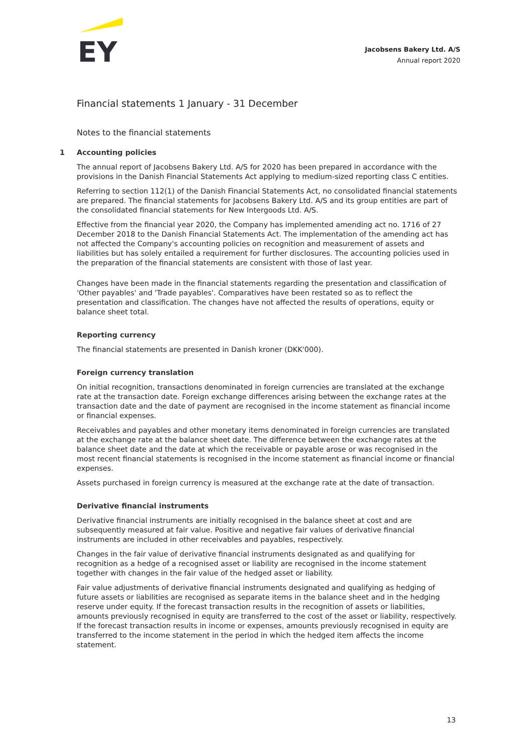EY
Jacobsens Bakery Ltd. A/S
Annual report 2020
Financial statements 1 January - 31 December
Notes to the financial statements
1 Accounting policies
The annual report of Jacobsens Bakery Ltd. A/S for 2020 has been prepared in accordance with the provisions in the Danish Financial Statements Act applying to medium-sized reporting class C entities.
Referring to section 112(1) of the Danish Financial Statements Act, no consolidated financial statements are prepared. The financial statements for Jacobsens Bakery Ltd. A/S and its group entities are part of the consolidated financial statements for New Intergoods Ltd. A/S.
Effective from the financial year 2020, the Company has implemented amending act no. 1716 of 27 December 2018 to the Danish Financial Statements Act. The implementation of the amending act has not affected the Company's accounting policies on recognition and measurement of assets and liabilities but has solely entailed a requirement for further disclosures. The accounting policies used in the preparation of the financial statements are consistent with those of last year.
Changes have been made in the financial statements regarding the presentation and classification of 'Other payables' and 'Trade payables'. Comparatives have been restated so as to reflect the presentation and classification. The changes have not affected the results of operations, equity or balance sheet total.
Reporting currency
The financial statements are presented in Danish kroner (DKK'000).
Foreign currency translation
On initial recognition, transactions denominated in foreign currencies are translated at the exchange rate at the transaction date. Foreign exchange differences arising between the exchange rates at the transaction date and the date of payment are recognised in the income statement as financial income or financial expenses.
Receivables and payables and other monetary items denominated in foreign currencies are translated at the exchange rate at the balance sheet date. The difference between the exchange rates at the balance sheet date and the date at which the receivable or payable arose or was recognised in the most recent financial statements is recognised in the income statement as financial income or financial expenses.
Assets purchased in foreign currency is measured at the exchange rate at the date of transaction.
Derivative financial instruments
Derivative financial instruments are initially recognised in the balance sheet at cost and are subsequently measured at fair value. Positive and negative fair values of derivative financial instruments are included in other receivables and payables, respectively.
Changes in the fair value of derivative financial instruments designated as and qualifying for recognition as a hedge of a recognised asset or liability are recognised in the income statement together with changes in the fair value of the hedged asset or liability.
Fair value adjustments of derivative financial instruments designated and qualifying as hedging of future assets or liabilities are recognised as separate items in the balance sheet and in the hedging reserve under equity. If the forecast transaction results in the recognition of assets or liabilities, amounts previously recognised in equity are transferred to the cost of the asset or liability, respectively. If the forecast transaction results in income or expenses, amounts previously recognised in equity are transferred to the income statement in the period in which the hedged item affects the income statement.
13